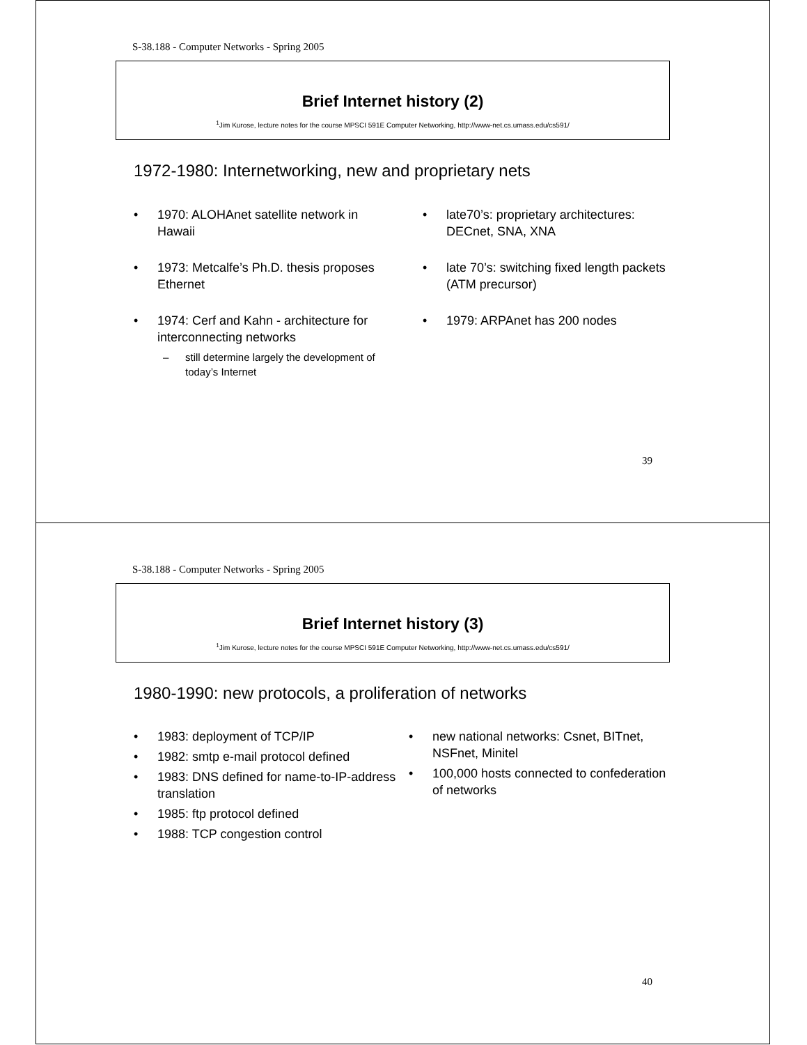S-38.188 - Computer Networks - Spring 2005
Brief Internet history (2)
<sup>1</sup> Jim Kurose, lecture notes for the course MPSCI 591E Computer Networking, http://www-net.cs.umass.edu/cs591/
1972-1980: Internetworking, new and proprietary nets
• 1970: ALOHAnet satellite network in Hawaii
• 1973: Metcalfe’s Ph.D. thesis proposes Ethernet
• 1974: Cerf and Kahn - architecture for interconnecting networks
– still determine largely the development of today’s Internet
• late70’s: proprietary architectures: DECnet, SNA, XNA
• late 70’s: switching fixed length packets (ATM precursor)
• 1979: ARPAnet has 200 nodes
39
S-38.188 - Computer Networks - Spring 2005
Brief Internet history (3)
<sup>1</sup> Jim Kurose, lecture notes for the course MPSCI 591E Computer Networking, http://www-net.cs.umass.edu/cs591/
1980-1990: new protocols, a proliferation of networks
• 1983: deployment of TCP/IP
• 1982: smtp e-mail protocol defined
• 1983: DNS defined for name-to-IP-address translation
• 1985: ftp protocol defined
• 1988: TCP congestion control
• new national networks: Csnet, BITnet, NSFnet, Minitel
• 100,000 hosts connected to confederation of networks
40